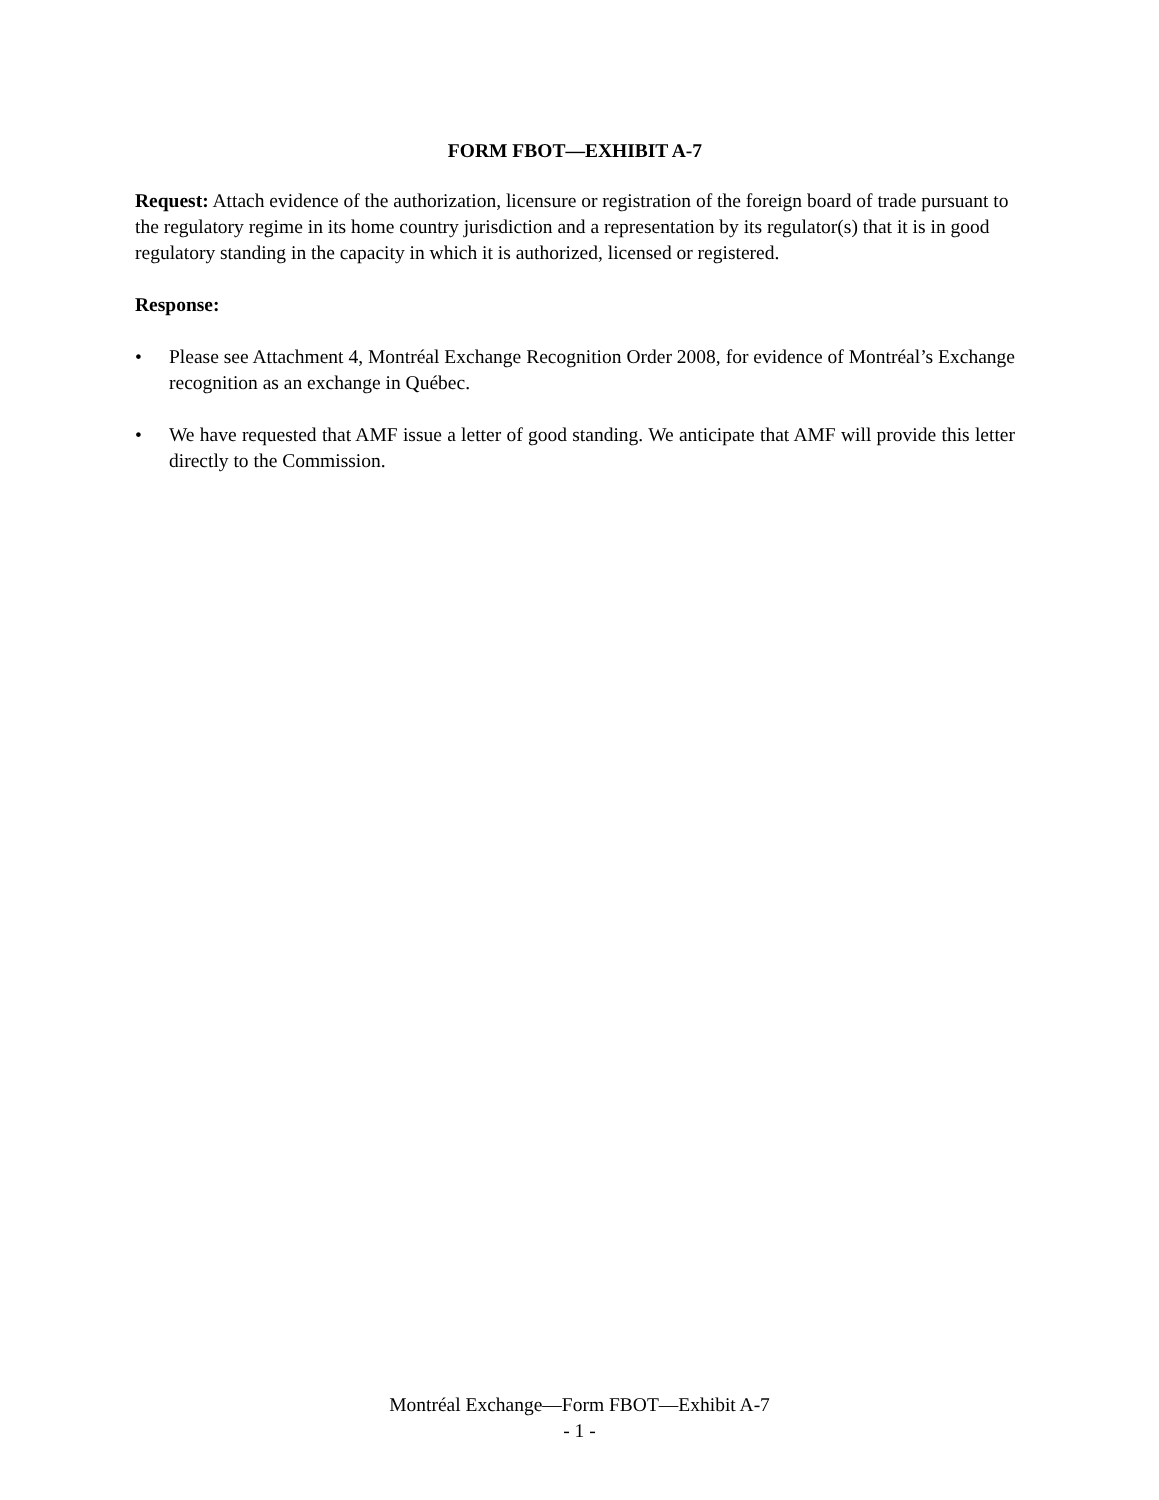FORM FBOT—EXHIBIT A-7
Request: Attach evidence of the authorization, licensure or registration of the foreign board of trade pursuant to the regulatory regime in its home country jurisdiction and a representation by its regulator(s) that it is in good regulatory standing in the capacity in which it is authorized, licensed or registered.
Response:
• Please see Attachment 4, Montréal Exchange Recognition Order 2008, for evidence of Montréal’s Exchange recognition as an exchange in Québec.
• We have requested that AMF issue a letter of good standing. We anticipate that AMF will provide this letter directly to the Commission.
Montréal Exchange—Form FBOT—Exhibit A-7
- 1 -